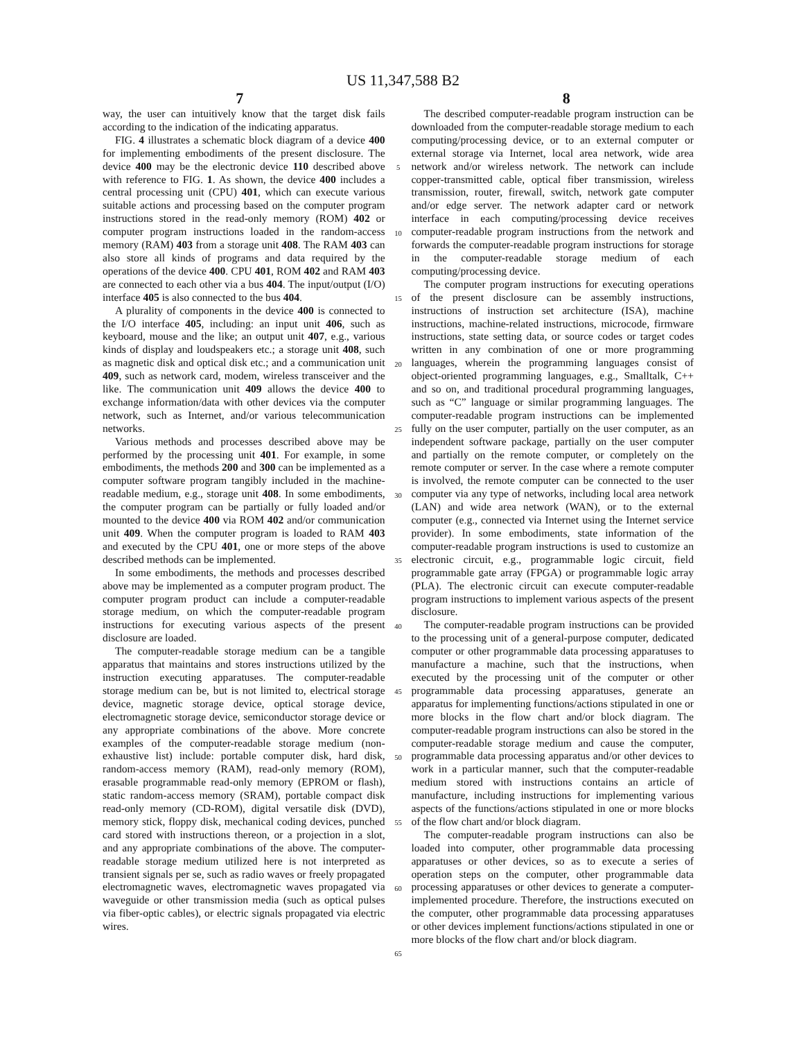US 11,347,588 B2
7 8
way, the user can intuitively know that the target disk fails according to the indication of the indicating apparatus.
FIG. 4 illustrates a schematic block diagram of a device 400 for implementing embodiments of the present disclosure. The device 400 may be the electronic device 110 described above with reference to FIG. 1. As shown, the device 400 includes a central processing unit (CPU) 401, which can execute various suitable actions and processing based on the computer program instructions stored in the read-only memory (ROM) 402 or computer program instructions loaded in the random-access memory (RAM) 403 from a storage unit 408. The RAM 403 can also store all kinds of programs and data required by the operations of the device 400. CPU 401, ROM 402 and RAM 403 are connected to each other via a bus 404. The input/output (I/O) interface 405 is also connected to the bus 404.
A plurality of components in the device 400 is connected to the I/O interface 405, including: an input unit 406, such as keyboard, mouse and the like; an output unit 407, e.g., various kinds of display and loudspeakers etc.; a storage unit 408, such as magnetic disk and optical disk etc.; and a communication unit 409, such as network card, modem, wireless transceiver and the like. The communication unit 409 allows the device 400 to exchange information/data with other devices via the computer network, such as Internet, and/or various telecommunication networks.
Various methods and processes described above may be performed by the processing unit 401. For example, in some embodiments, the methods 200 and 300 can be implemented as a computer software program tangibly included in the machine-readable medium, e.g., storage unit 408. In some embodiments, the computer program can be partially or fully loaded and/or mounted to the device 400 via ROM 402 and/or communication unit 409. When the computer program is loaded to RAM 403 and executed by the CPU 401, one or more steps of the above described methods can be implemented.
In some embodiments, the methods and processes described above may be implemented as a computer program product. The computer program product can include a computer-readable storage medium, on which the computer-readable program instructions for executing various aspects of the present disclosure are loaded.
The computer-readable storage medium can be a tangible apparatus that maintains and stores instructions utilized by the instruction executing apparatuses. The computer-readable storage medium can be, but is not limited to, electrical storage device, magnetic storage device, optical storage device, electromagnetic storage device, semiconductor storage device or any appropriate combinations of the above. More concrete examples of the computer-readable storage medium (non-exhaustive list) include: portable computer disk, hard disk, random-access memory (RAM), read-only memory (ROM), erasable programmable read-only memory (EPROM or flash), static random-access memory (SRAM), portable compact disk read-only memory (CD-ROM), digital versatile disk (DVD), memory stick, floppy disk, mechanical coding devices, punched card stored with instructions thereon, or a projection in a slot, and any appropriate combinations of the above. The computer-readable storage medium utilized here is not interpreted as transient signals per se, such as radio waves or freely propagated electromagnetic waves, electromagnetic waves propagated via waveguide or other transmission media (such as optical pulses via fiber-optic cables), or electric signals propagated via electric wires.
5
10
15
20
25
30
35
40
45
50
55
60
65
The described computer-readable program instruction can be downloaded from the computer-readable storage medium to each computing/processing device, or to an external computer or external storage via Internet, local area network, wide area network and/or wireless network. The network can include copper-transmitted cable, optical fiber transmission, wireless transmission, router, firewall, switch, network gate computer and/or edge server. The network adapter card or network interface in each computing/processing device receives computer-readable program instructions from the network and forwards the computer-readable program instructions for storage in the computer-readable storage medium of each computing/processing device.
The computer program instructions for executing operations of the present disclosure can be assembly instructions, instructions of instruction set architecture (ISA), machine instructions, machine-related instructions, microcode, firmware instructions, state setting data, or source codes or target codes written in any combination of one or more programming languages, wherein the programming languages consist of object-oriented programming languages, e.g., Smalltalk, C++ and so on, and traditional procedural programming languages, such as “C” language or similar programming languages. The computer-readable program instructions can be implemented fully on the user computer, partially on the user computer, as an independent software package, partially on the user computer and partially on the remote computer, or completely on the remote computer or server. In the case where a remote computer is involved, the remote computer can be connected to the user computer via any type of networks, including local area network (LAN) and wide area network (WAN), or to the external computer (e.g., connected via Internet using the Internet service provider). In some embodiments, state information of the computer-readable program instructions is used to customize an electronic circuit, e.g., programmable logic circuit, field programmable gate array (FPGA) or programmable logic array (PLA). The electronic circuit can execute computer-readable program instructions to implement various aspects of the present disclosure.
The computer-readable program instructions can be provided to the processing unit of a general-purpose computer, dedicated computer or other programmable data processing apparatuses to manufacture a machine, such that the instructions, when executed by the processing unit of the computer or other programmable data processing apparatuses, generate an apparatus for implementing functions/actions stipulated in one or more blocks in the flow chart and/or block diagram. The computer-readable program instructions can also be stored in the computer-readable storage medium and cause the computer, programmable data processing apparatus and/or other devices to work in a particular manner, such that the computer-readable medium stored with instructions contains an article of manufacture, including instructions for implementing various aspects of the functions/actions stipulated in one or more blocks of the flow chart and/or block diagram.
The computer-readable program instructions can also be loaded into computer, other programmable data processing apparatuses or other devices, so as to execute a series of operation steps on the computer, other programmable data processing apparatuses or other devices to generate a computer-implemented procedure. Therefore, the instructions executed on the computer, other programmable data processing apparatuses or other devices implement functions/actions stipulated in one or more blocks of the flow chart and/or block diagram.